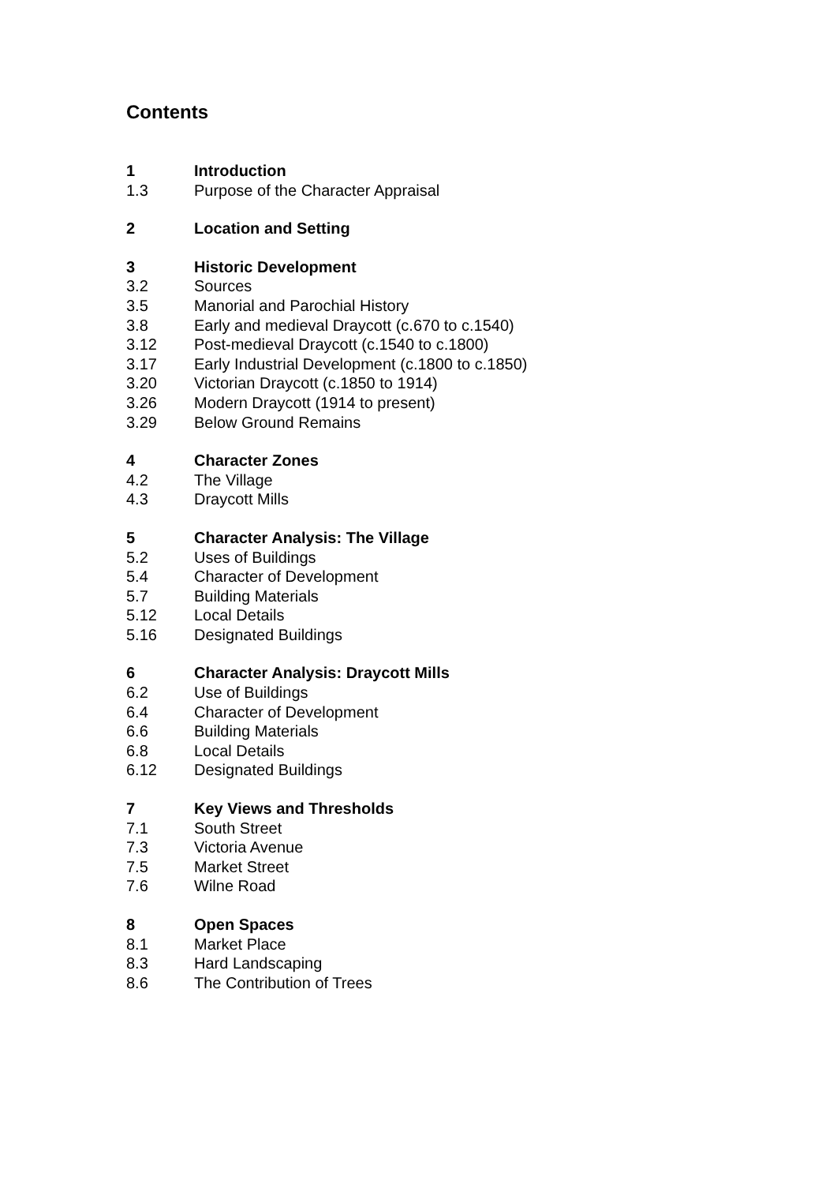Contents
1 Introduction
1.3 Purpose of the Character Appraisal
2 Location and Setting
3 Historic Development
3.2 Sources
3.5 Manorial and Parochial History
3.8 Early and medieval Draycott (c.670 to c.1540)
3.12 Post-medieval Draycott (c.1540 to c.1800)
3.17 Early Industrial Development (c.1800 to c.1850)
3.20 Victorian Draycott (c.1850 to 1914)
3.26 Modern Draycott (1914 to present)
3.29 Below Ground Remains
4 Character Zones
4.2 The Village
4.3 Draycott Mills
5 Character Analysis: The Village
5.2 Uses of Buildings
5.4 Character of Development
5.7 Building Materials
5.12 Local Details
5.16 Designated Buildings
6 Character Analysis: Draycott Mills
6.2 Use of Buildings
6.4 Character of Development
6.6 Building Materials
6.8 Local Details
6.12 Designated Buildings
7 Key Views and Thresholds
7.1 South Street
7.3 Victoria Avenue
7.5 Market Street
7.6 Wilne Road
8 Open Spaces
8.1 Market Place
8.3 Hard Landscaping
8.6 The Contribution of Trees